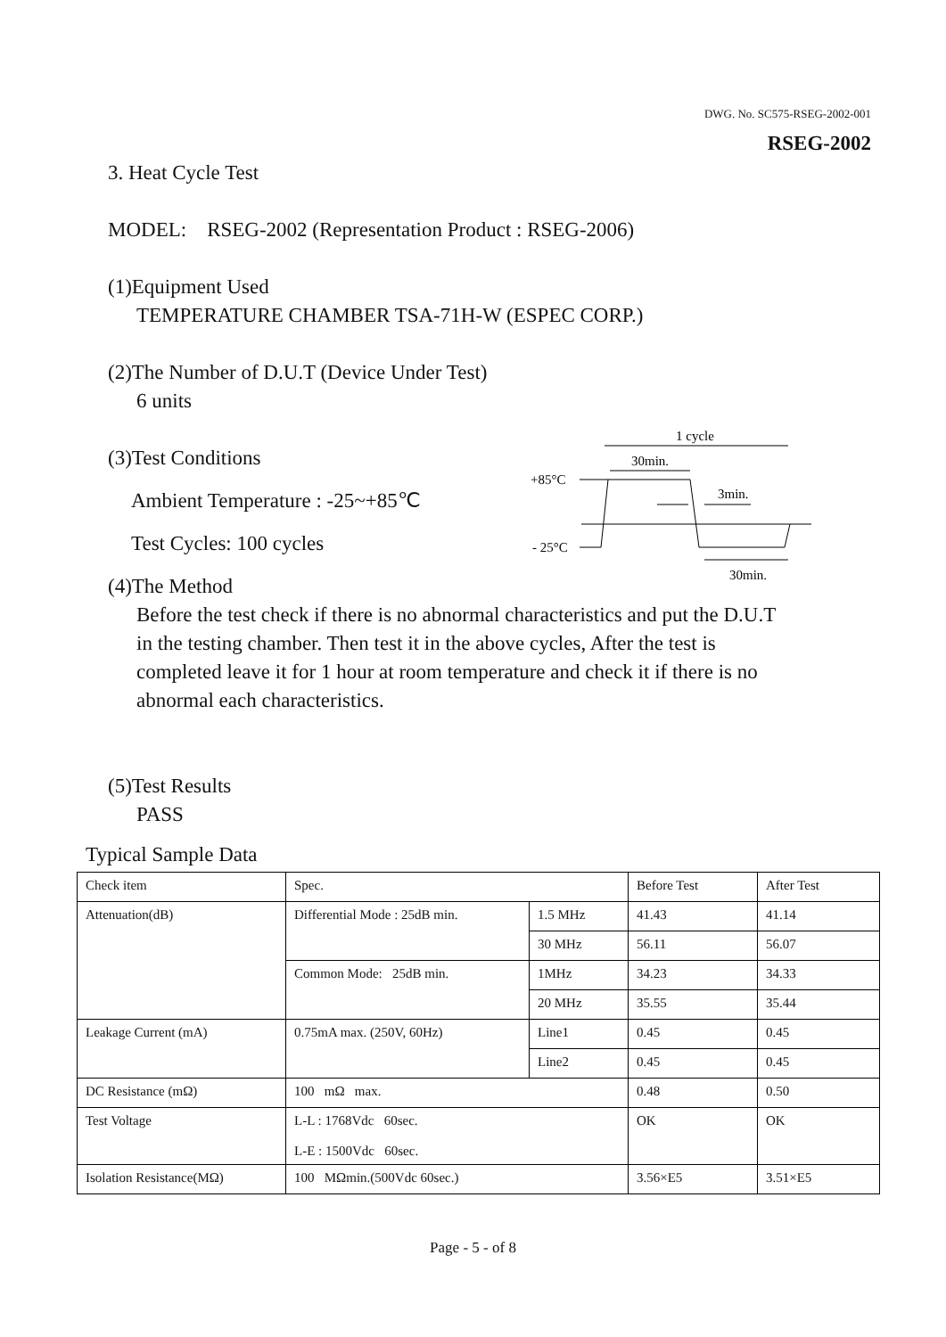DWG. No. SC575-RSEG-2002-001
RSEG-2002
3. Heat Cycle Test
MODEL: RSEG-2002 (Representation Product : RSEG-2006)
(1)Equipment Used
TEMPERATURE CHAMBER TSA-71H-W (ESPEC CORP.)
(2)The Number of D.U.T (Device Under Test)
6 units
(3)Test Conditions
Ambient Temperature : -25~+85℃
Test Cycles: 100 cycles
(4)The Method
Before the test check if there is no abnormal characteristics and put the D.U.T in the testing chamber. Then test it in the above cycles, After the test is completed leave it for 1 hour at room temperature and check it if there is no abnormal each characteristics.
(5)Test Results
PASS
Typical Sample Data
1 cycle
30min.
+85°C
3min.
- 25°C
30min.
| Check item | Spec. | | Before Test | After Test |
| Attenuation(dB) | Differential Mode : 25dB min. | 1.5 MHz | 41.43 | 41.14 |
| | | 30 MHz | 56.11 | 56.07 |
| | Common Mode: 25dB min. | 1MHz | 34.23 | 34.33 |
| | | 20 MHz | 35.55 | 35.44 |
| Leakage Current (mA) | 0.75mA max. (250V, 60Hz) | Line1 | 0.45 | 0.45 |
| | | Line2 | 0.45 | 0.45 |
| DC Resistance (mΩ) | 100 mΩ max. | | 0.48 | 0.50 |
| Test Voltage | L-L : 1768Vdc 60sec. L-E : 1500Vdc 60sec. | | OK | OK |
| Isolation Resistance(MΩ) | 100 MΩmin.(500Vdc 60sec.) | | 3.56×E5 | 3.51×E5 |
Page - 5 - of 8